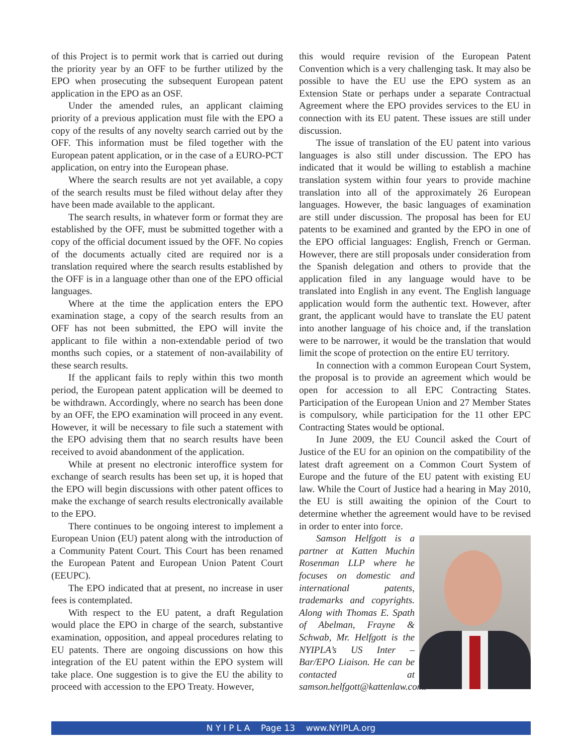of this Project is to permit work that is carried out during the priority year by an OFF to be further utilized by the EPO when prosecuting the subsequent European patent application in the EPO as an OSF.
Under the amended rules, an applicant claiming priority of a previous application must file with the EPO a copy of the results of any novelty search carried out by the OFF. This information must be filed together with the European patent application, or in the case of a EURO-PCT application, on entry into the European phase.
Where the search results are not yet available, a copy of the search results must be filed without delay after they have been made available to the applicant.
The search results, in whatever form or format they are established by the OFF, must be submitted together with a copy of the official document issued by the OFF. No copies of the documents actually cited are required nor is a translation required where the search results established by the OFF is in a language other than one of the EPO official languages.
Where at the time the application enters the EPO examination stage, a copy of the search results from an OFF has not been submitted, the EPO will invite the applicant to file within a non-extendable period of two months such copies, or a statement of non-availability of these search results.
If the applicant fails to reply within this two month period, the European patent application will be deemed to be withdrawn. Accordingly, where no search has been done by an OFF, the EPO examination will proceed in any event. However, it will be necessary to file such a statement with the EPO advising them that no search results have been received to avoid abandonment of the application.
While at present no electronic interoffice system for exchange of search results has been set up, it is hoped that the EPO will begin discussions with other patent offices to make the exchange of search results electronically available to the EPO.
There continues to be ongoing interest to implement a European Union (EU) patent along with the introduction of a Community Patent Court. This Court has been renamed the European Patent and European Union Patent Court (EEUPC).
The EPO indicated that at present, no increase in user fees is contemplated.
With respect to the EU patent, a draft Regulation would place the EPO in charge of the search, substantive examination, opposition, and appeal procedures relating to EU patents. There are ongoing discussions on how this integration of the EU patent within the EPO system will take place. One suggestion is to give the EU the ability to proceed with accession to the EPO Treaty. However,
this would require revision of the European Patent Convention which is a very challenging task. It may also be possible to have the EU use the EPO system as an Extension State or perhaps under a separate Contractual Agreement where the EPO provides services to the EU in connection with its EU patent. These issues are still under discussion.
The issue of translation of the EU patent into various languages is also still under discussion. The EPO has indicated that it would be willing to establish a machine translation system within four years to provide machine translation into all of the approximately 26 European languages. However, the basic languages of examination are still under discussion. The proposal has been for EU patents to be examined and granted by the EPO in one of the EPO official languages: English, French or German. However, there are still proposals under consideration from the Spanish delegation and others to provide that the application filed in any language would have to be translated into English in any event. The English language application would form the authentic text. However, after grant, the applicant would have to translate the EU patent into another language of his choice and, if the translation were to be narrower, it would be the translation that would limit the scope of protection on the entire EU territory.
In connection with a common European Court System, the proposal is to provide an agreement which would be open for accession to all EPC Contracting States. Participation of the European Union and 27 Member States is compulsory, while participation for the 11 other EPC Contracting States would be optional.
In June 2009, the EU Council asked the Court of Justice of the EU for an opinion on the compatibility of the latest draft agreement on a Common Court System of Europe and the future of the EU patent with existing EU law. While the Court of Justice had a hearing in May 2010, the EU is still awaiting the opinion of the Court to determine whether the agreement would have to be revised in order to enter into force.
Samson Helfgott is a partner at Katten Muchin Rosenman LLP where he focuses on domestic and international patents, trademarks and copyrights. Along with Thomas E. Spath of Abelman, Frayne & Schwab, Mr. Helfgott is the NYIPLA’s US Inter – Bar/EPO Liaison. He can be contacted at samson.helfgott@kattenlaw.com.
N Y I P L A Page 13 www.NYIPLA.org